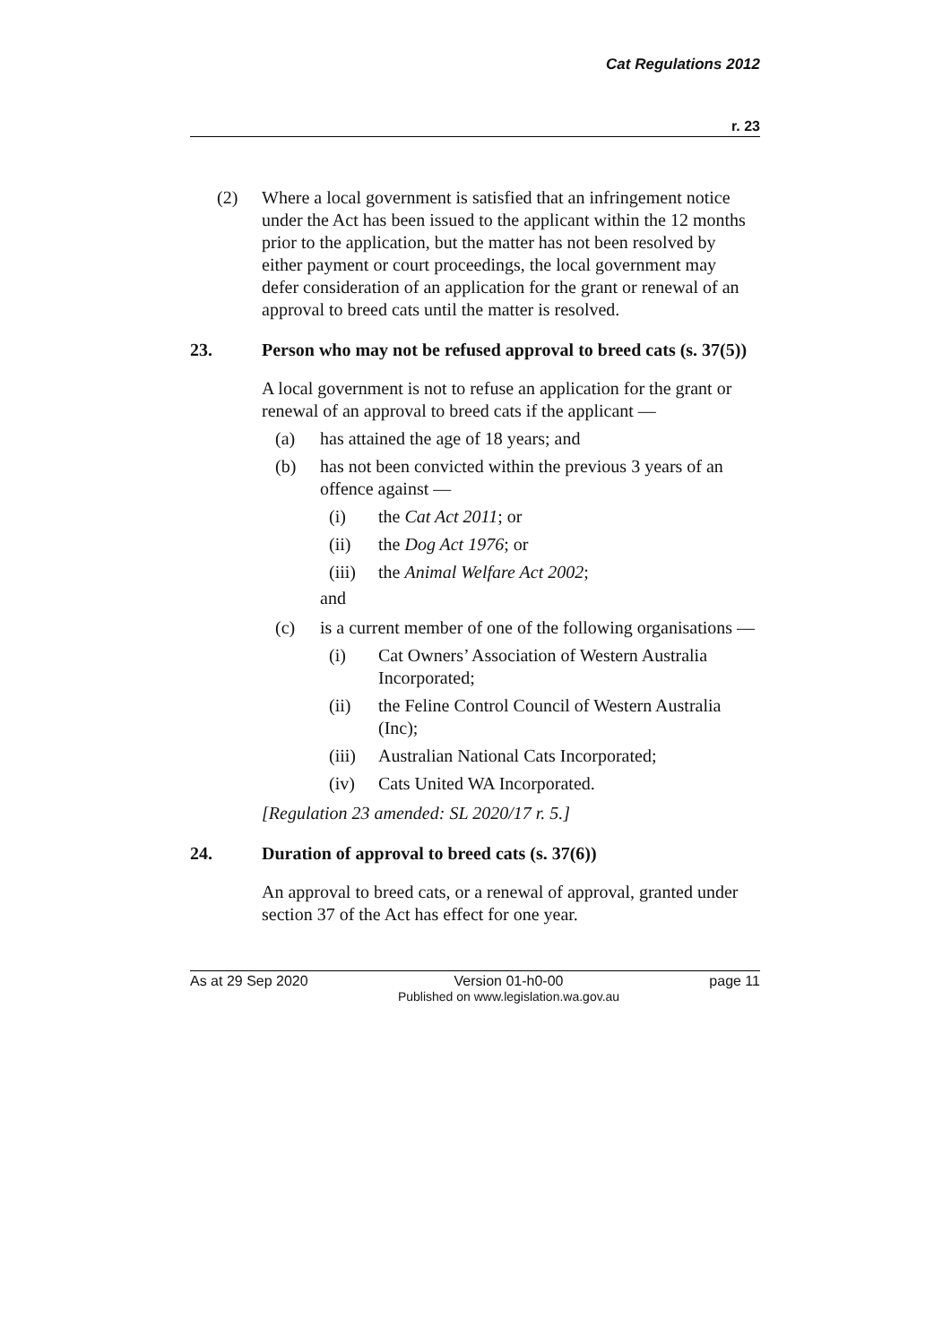Cat Regulations 2012
r. 23
(2) Where a local government is satisfied that an infringement notice under the Act has been issued to the applicant within the 12 months prior to the application, but the matter has not been resolved by either payment or court proceedings, the local government may defer consideration of an application for the grant or renewal of an approval to breed cats until the matter is resolved.
23. Person who may not be refused approval to breed cats (s. 37(5))
A local government is not to refuse an application for the grant or renewal of an approval to breed cats if the applicant —
(a) has attained the age of 18 years; and
(b) has not been convicted within the previous 3 years of an offence against —
(i) the Cat Act 2011; or
(ii) the Dog Act 1976; or
(iii)
the Animal Welfare Act 2002;
and
(c) is a current member of one of the following organisations —
(i) Cat Owners’ Association of Western Australia Incorporated;
(ii) the Feline Control Council of Western Australia (Inc);
(iii)
Australian National Cats Incorporated;
(iv) Cats United WA Incorporated.
[Regulation 23 amended: SL 2020/17 r. 5.]
24. Duration of approval to breed cats (s. 37(6))
An approval to breed cats, or a renewal of approval, granted under section 37 of the Act has effect for one year.
As at 29 Sep 2020 Version 01-h0-00
Published on www.legislation.wa.gov.au
page 11